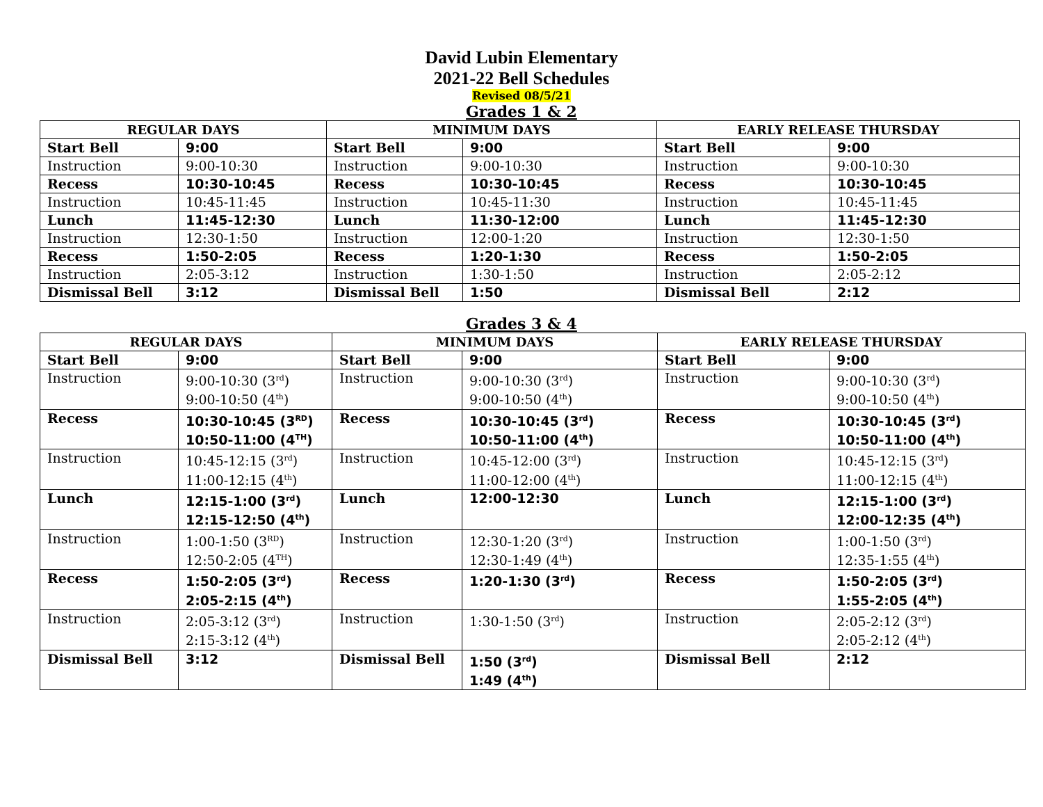David Lubin Elementary
2021-22 Bell Schedules
Revised 08/5/21
Grades 1 & 2
| REGULAR DAYS | | MINIMUM DAYS | | EARLY RELEASE THURSDAY | |
| --- | --- | --- | --- | --- | --- |
| Start Bell | 9:00 | Start Bell | 9:00 | Start Bell | 9:00 |
| Instruction | 9:00-10:30 | Instruction | 9:00-10:30 | Instruction | 9:00-10:30 |
| Recess | 10:30-10:45 | Recess | 10:30-10:45 | Recess | 10:30-10:45 |
| Instruction | 10:45-11:45 | Instruction | 10:45-11:30 | Instruction | 10:45-11:45 |
| Lunch | 11:45-12:30 | Lunch | 11:30-12:00 | Lunch | 11:45-12:30 |
| Instruction | 12:30-1:50 | Instruction | 12:00-1:20 | Instruction | 12:30-1:50 |
| Recess | 1:50-2:05 | Recess | 1:20-1:30 | Recess | 1:50-2:05 |
| Instruction | 2:05-3:12 | Instruction | 1:30-1:50 | Instruction | 2:05-2:12 |
| Dismissal Bell | 3:12 | Dismissal Bell | 1:50 | Dismissal Bell | 2:12 |
Grades 3 & 4
| REGULAR DAYS | | MINIMUM DAYS | | EARLY RELEASE THURSDAY | |
| --- | --- | --- | --- | --- | --- |
| Start Bell | 9:00 | Start Bell | 9:00 | Start Bell | 9:00 |
| Instruction | 9:00-10:30 (3<sup>rd</sup>) 9:00-10:50 (4<sup>th</sup>) | Instruction | 9:00-10:30 (3<sup>rd</sup>) 9:00-10:50 (4<sup>th</sup>) | Instruction | 9:00-10:30 (3<sup>rd</sup>) 9:00-10:50 (4<sup>th</sup>) |
| Recess | 10:30-10:45 (3<sup>RD</sup>) 10:50-11:00 (4<sup>TH</sup>) | Recess | 10:30-10:45 (3<sup>rd</sup>) 10:50-11:00 (4<sup>th</sup>) | Recess | 10:30-10:45 (3<sup>rd</sup>) 10:50-11:00 (4<sup>th</sup>) |
| Instruction | 10:45-12:15 (3<sup>rd</sup>) 11:00-12:15 (4<sup>th</sup>) | Instruction | 10:45-12:00 (3<sup>rd</sup>) 11:00-12:00 (4<sup>th</sup>) | Instruction | 10:45-12:15 (3<sup>rd</sup>) 11:00-12:15 (4<sup>th</sup>) |
| Lunch | 12:15-1:00 (3<sup>rd</sup>) 12:15-12:50 (4<sup>th</sup>) | Lunch | 12:00-12:30 | Lunch | 12:15-1:00 (3<sup>rd</sup>) 12:00-12:35 (4<sup>th</sup>) |
| Instruction | 1:00-1:50 (3<sup>RD</sup>) 12:50-2:05 (4<sup>TH</sup>) | Instruction | 12:30-1:20 (3<sup>rd</sup>) 12:30-1:49 (4<sup>th</sup>) | Instruction | 1:00-1:50 (3<sup>rd</sup>) 12:35-1:55 (4<sup>th</sup>) |
| Recess | 1:50-2:05 (3<sup>rd</sup>) 2:05-2:15 (4<sup>th</sup>) | Recess | 1:20-1:30 (3<sup>rd</sup>) | Recess | 1:50-2:05 (3<sup>rd</sup>) 1:55-2:05 (4<sup>th</sup>) |
| Instruction | 2:05-3:12 (3<sup>rd</sup>) 2:15-3:12 (4<sup>th</sup>) | Instruction | 1:30-1:50 (3<sup>rd</sup>) | Instruction | 2:05-2:12 (3<sup>rd</sup>) 2:05-2:12 (4<sup>th</sup>) |
| Dismissal Bell | 3:12 | Dismissal Bell | 1:50 (3<sup>rd</sup>) 1:49 (4<sup>th</sup>) | Dismissal Bell | 2:12 |